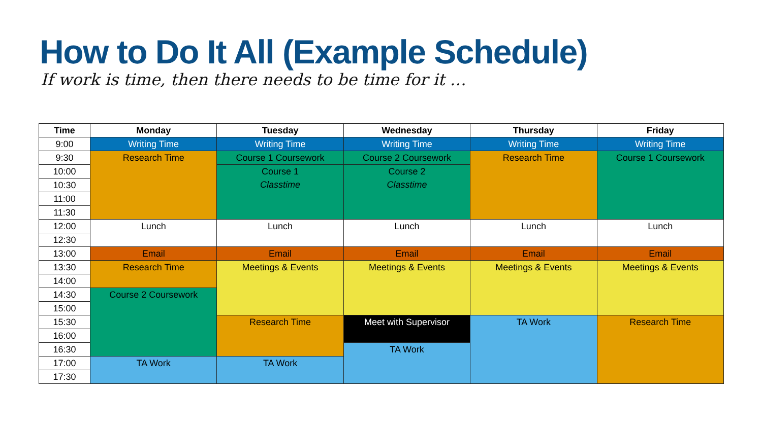How to Do It All (Example Schedule)
If work is time, then there needs to be time for it …
| Time | Monday | Tuesday | Wednesday | Thursday | Friday |
| --- | --- | --- | --- | --- | --- |
| 9:00 | Writing Time | Writing Time | Writing Time | Writing Time | Writing Time |
| 9:30 | Research Time | Course 1 Coursework | Course 2 Coursework | Research Time | Course 1 Coursework |
| 10:00 | | Course 1 Classtime | Course 2 Classtime | | |
| 10:30 | | | | | |
| 11:00 | | | | | |
| 11:30 | | | | | |
| 12:00 | Lunch | Lunch | Lunch | Lunch | Lunch |
| 12:30 | | | | | |
| 13:00 | Email | Email | Email | Email | Email |
| 13:30 | Research Time | Meetings & Events | Meetings & Events | Meetings & Events | Meetings & Events |
| 14:00 | | | | | |
| 14:30 | Course 2 Coursework | | | | |
| 15:00 | | | | | |
| 15:30 | | Research Time | Meet with Supervisor | TA Work | Research Time |
| 16:00 | | | | | |
| 16:30 | | | TA Work | | |
| 17:00 | TA Work | TA Work | | | |
| 17:30 | | | | | |